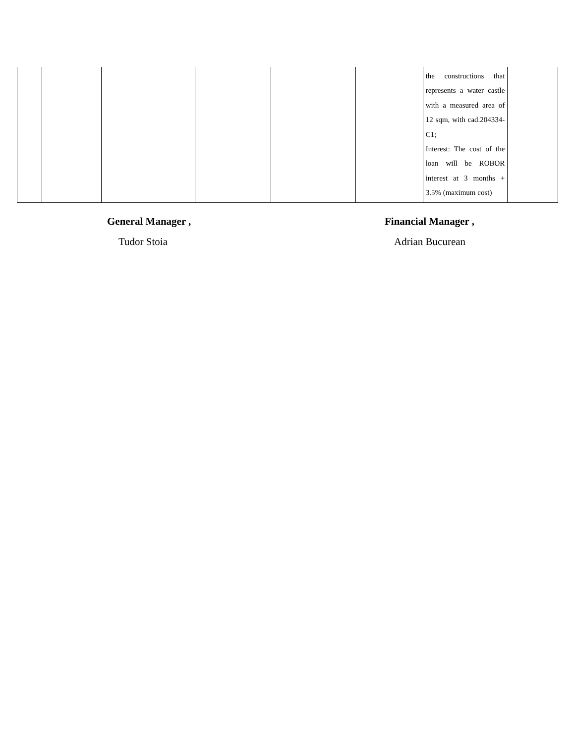| | | | | | | the constructions that represents a water castle with a measured area of 12 sqm, with cad.204334- C1; Interest: The cost of the loan will be ROBOR interest at 3 months + 3.5% (maximum cost) | |
General Manager ,
Tudor Stoia
Financial Manager ,
Adrian Bucurean